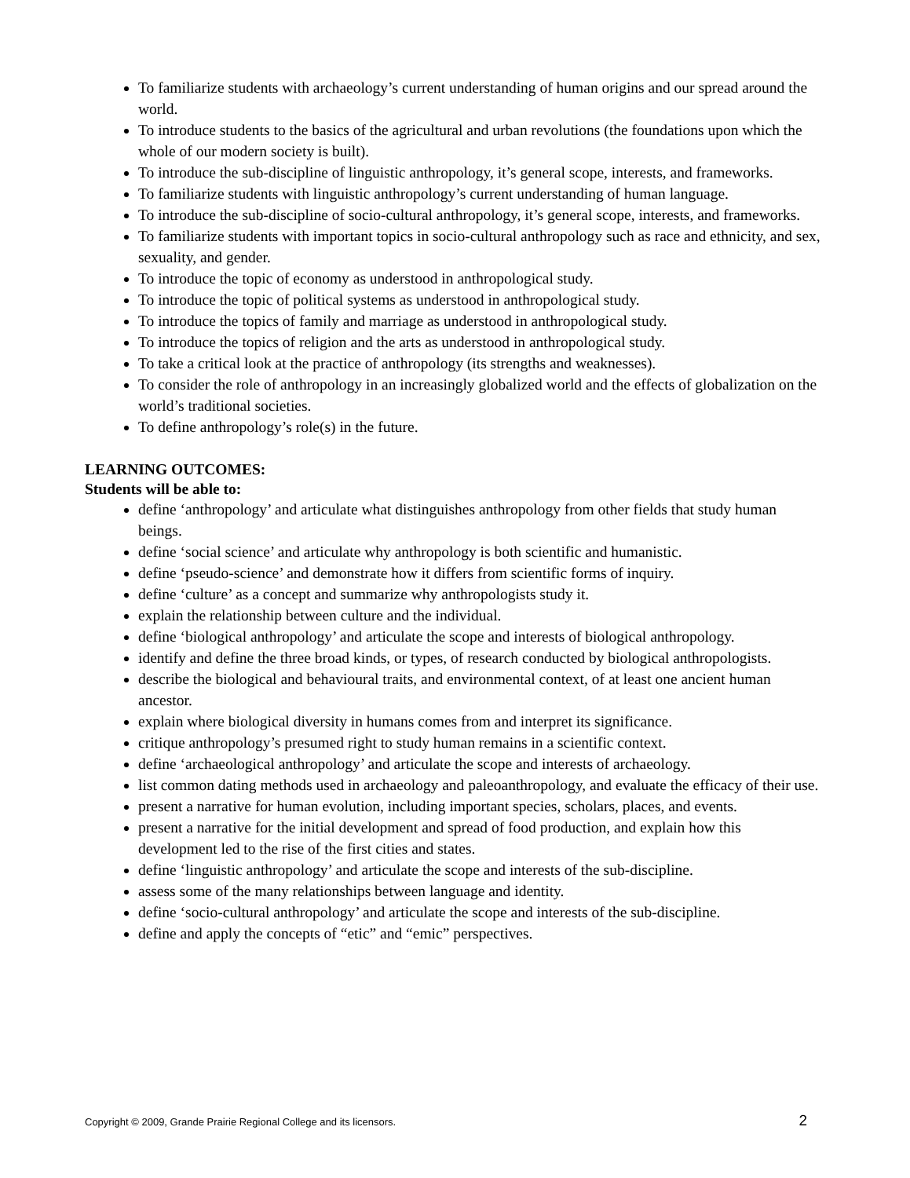To familiarize students with archaeology’s current understanding of human origins and our spread around the world.
To introduce students to the basics of the agricultural and urban revolutions (the foundations upon which the whole of our modern society is built).
To introduce the sub-discipline of linguistic anthropology, it’s general scope, interests, and frameworks.
To familiarize students with linguistic anthropology’s current understanding of human language.
To introduce the sub-discipline of socio-cultural anthropology, it’s general scope, interests, and frameworks.
To familiarize students with important topics in socio-cultural anthropology such as race and ethnicity, and sex, sexuality, and gender.
To introduce the topic of economy as understood in anthropological study.
To introduce the topic of political systems as understood in anthropological study.
To introduce the topics of family and marriage as understood in anthropological study.
To introduce the topics of religion and the arts as understood in anthropological study.
To take a critical look at the practice of anthropology (its strengths and weaknesses).
To consider the role of anthropology in an increasingly globalized world and the effects of globalization on the world’s traditional societies.
To define anthropology’s role(s) in the future.
LEARNING OUTCOMES:
Students will be able to:
define ‘anthropology’ and articulate what distinguishes anthropology from other fields that study human beings.
define ‘social science’ and articulate why anthropology is both scientific and humanistic.
define ‘pseudo-science’ and demonstrate how it differs from scientific forms of inquiry.
define ‘culture’ as a concept and summarize why anthropologists study it.
explain the relationship between culture and the individual.
define ‘biological anthropology’ and articulate the scope and interests of biological anthropology.
identify and define the three broad kinds, or types, of research conducted by biological anthropologists.
describe the biological and behavioural traits, and environmental context, of at least one ancient human ancestor.
explain where biological diversity in humans comes from and interpret its significance.
critique anthropology’s presumed right to study human remains in a scientific context.
define ‘archaeological anthropology’ and articulate the scope and interests of archaeology.
list common dating methods used in archaeology and paleoanthropology, and evaluate the efficacy of their use.
present a narrative for human evolution, including important species, scholars, places, and events.
present a narrative for the initial development and spread of food production, and explain how this development led to the rise of the first cities and states.
define ‘linguistic anthropology’ and articulate the scope and interests of the sub-discipline.
assess some of the many relationships between language and identity.
define ‘socio-cultural anthropology’ and articulate the scope and interests of the sub-discipline.
define and apply the concepts of “etic” and “emic” perspectives.
Copyright © 2009, Grande Prairie Regional College and its licensors. 2